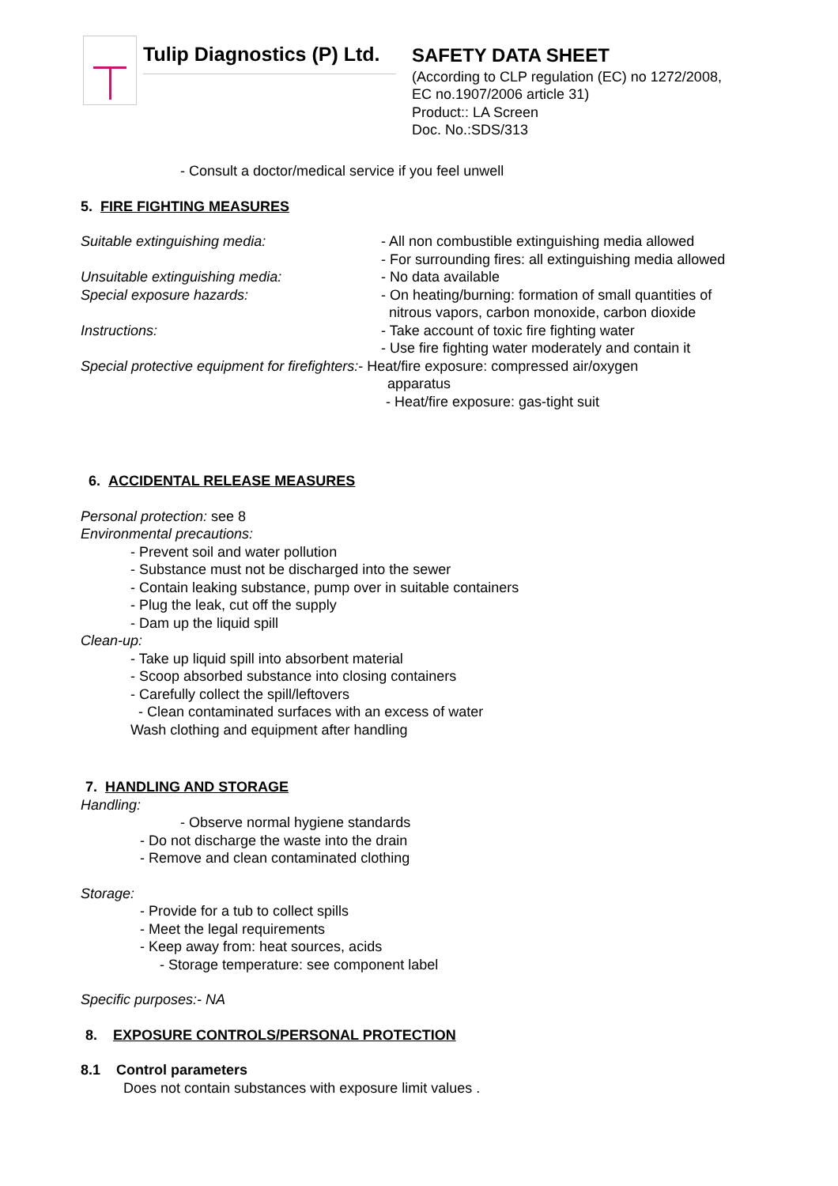Tulip Diagnostics (P) Ltd.
SAFETY DATA SHEET
(According to CLP regulation (EC) no 1272/2008,
EC no.1907/2006 article 31)
Product:: LA Screen
Doc. No.:SDS/313
- Consult a doctor/medical service if you feel unwell
5. FIRE FIGHTING MEASURES
Suitable extinguishing media: - All non combustible extinguishing media allowed
- For surrounding fires: all extinguishing media allowed
Unsuitable extinguishing media: - No data available
Special exposure hazards: - On heating/burning: formation of small quantities of
nitrous vapors, carbon monoxide, carbon dioxide
Instructions: - Take account of toxic fire fighting water
- Use fire fighting water moderately and contain it
Special protective equipment for firefighters:- Heat/fire exposure: compressed air/oxygen
apparatus
- Heat/fire exposure: gas-tight suit
6. ACCIDENTAL RELEASE MEASURES
Personal protection: see 8
Environmental precautions:
- Prevent soil and water pollution
- Substance must not be discharged into the sewer
- Contain leaking substance, pump over in suitable containers
- Plug the leak, cut off the supply
- Dam up the liquid spill
Clean-up:
- Take up liquid spill into absorbent material
- Scoop absorbed substance into closing containers
- Carefully collect the spill/leftovers
- Clean contaminated surfaces with an excess of water
Wash clothing and equipment after handling
7. HANDLING AND STORAGE
Handling:
- Observe normal hygiene standards
- Do not discharge the waste into the drain
- Remove and clean contaminated clothing
Storage:
- Provide for a tub to collect spills
- Meet the legal requirements
- Keep away from: heat sources, acids
- Storage temperature: see component label
Specific purposes:- NA
8. EXPOSURE CONTROLS/PERSONAL PROTECTION
8.1 Control parameters
Does not contain substances with exposure limit values .